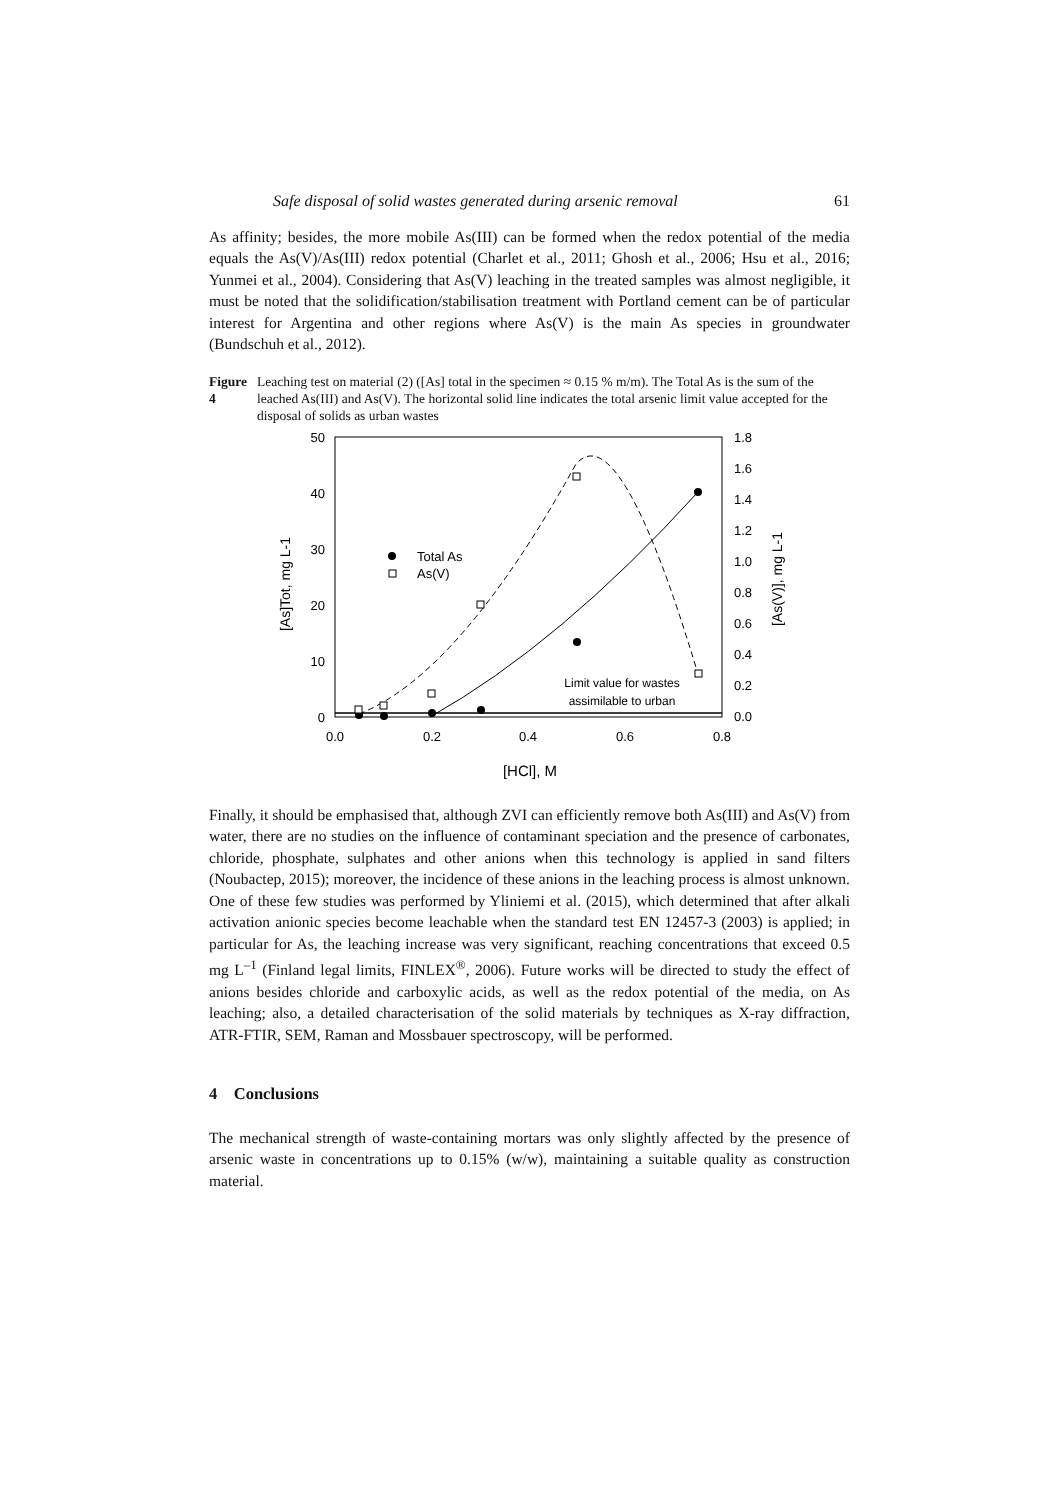Safe disposal of solid wastes generated during arsenic removal 61
As affinity; besides, the more mobile As(III) can be formed when the redox potential of the media equals the As(V)/As(III) redox potential (Charlet et al., 2011; Ghosh et al., 2006; Hsu et al., 2016; Yunmei et al., 2004). Considering that As(V) leaching in the treated samples was almost negligible, it must be noted that the solidification/stabilisation treatment with Portland cement can be of particular interest for Argentina and other regions where As(V) is the main As species in groundwater (Bundschuh et al., 2012).
Figure 4 Leaching test on material (2) ([As] total in the specimen ≈ 0.15 % m/m). The Total As is the sum of the leached As(III) and As(V). The horizontal solid line indicates the total arsenic limit value accepted for the disposal of solids as urban wastes
50
40
30
20
10
0
1.8
1.6
1.4
1.2
1.0
0.8
0.6
0.4
0.2
0.0
0.0
0.2
0.4
0.6
0.8
[HCl], M
[As]Tot, mg L-1
[As(V)], mg L-1
Total As
As(V)
Limit value for wastes
assimilable to urban
Finally, it should be emphasised that, although ZVI can efficiently remove both As(III) and As(V) from water, there are no studies on the influence of contaminant speciation and the presence of carbonates, chloride, phosphate, sulphates and other anions when this technology is applied in sand filters (Noubactep, 2015); moreover, the incidence of these anions in the leaching process is almost unknown. One of these few studies was performed by Yliniemi et al. (2015), which determined that after alkali activation anionic species become leachable when the standard test EN 12457-3 (2003) is applied; in particular for As, the leaching increase was very significant, reaching concentrations that exceed 0.5 mg L<sup>–1</sup> (Finland legal limits, FINLEX<sup>®</sup>, 2006). Future works will be directed to study the effect of anions besides chloride and carboxylic acids, as well as the redox potential of the media, on As leaching; also, a detailed characterisation of the solid materials by techniques as X-ray diffraction, ATR-FTIR, SEM, Raman and Mossbauer spectroscopy, will be performed.
4 Conclusions
The mechanical strength of waste-containing mortars was only slightly affected by the presence of arsenic waste in concentrations up to 0.15% (w/w), maintaining a suitable quality as construction material.